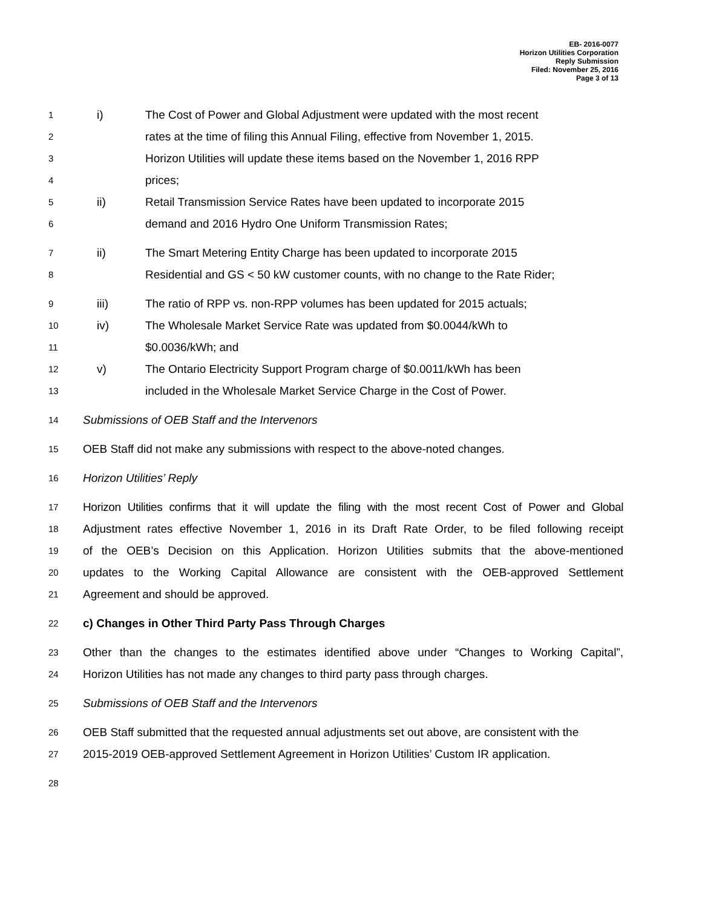EB- 2016-0077
Horizon Utilities Corporation
Reply Submission
Filed: November 25, 2016
Page 3 of 13
1 i) The Cost of Power and Global Adjustment were updated with the most recent
2 rates at the time of filing this Annual Filing, effective from November 1, 2015.
3 Horizon Utilities will update these items based on the November 1, 2016 RPP
4 prices;
5 ii) Retail Transmission Service Rates have been updated to incorporate 2015
6 demand and 2016 Hydro One Uniform Transmission Rates;
7 ii) The Smart Metering Entity Charge has been updated to incorporate 2015
8 Residential and GS < 50 kW customer counts, with no change to the Rate Rider;
9 iii) The ratio of RPP vs. non-RPP volumes has been updated for 2015 actuals;
10 iv) The Wholesale Market Service Rate was updated from $0.0044/kWh to
11 $0.0036/kWh; and
12 v) The Ontario Electricity Support Program charge of $0.0011/kWh has been
13 included in the Wholesale Market Service Charge in the Cost of Power.
14 Submissions of OEB Staff and the Intervenors
15 OEB Staff did not make any submissions with respect to the above-noted changes.
16 Horizon Utilities’ Reply
17 Horizon Utilities confirms that it will update the filing with the most recent Cost of Power and Global
18 Adjustment rates effective November 1, 2016 in its Draft Rate Order, to be filed following receipt
19 of the OEB’s Decision on this Application. Horizon Utilities submits that the above-mentioned
20 updates to the Working Capital Allowance are consistent with the OEB-approved Settlement
21 Agreement and should be approved.
22 c) Changes in Other Third Party Pass Through Charges
23 Other than the changes to the estimates identified above under “Changes to Working Capital”,
24 Horizon Utilities has not made any changes to third party pass through charges.
25 Submissions of OEB Staff and the Intervenors
26 OEB Staff submitted that the requested annual adjustments set out above, are consistent with the
27 2015-2019 OEB-approved Settlement Agreement in Horizon Utilities’ Custom IR application.
28